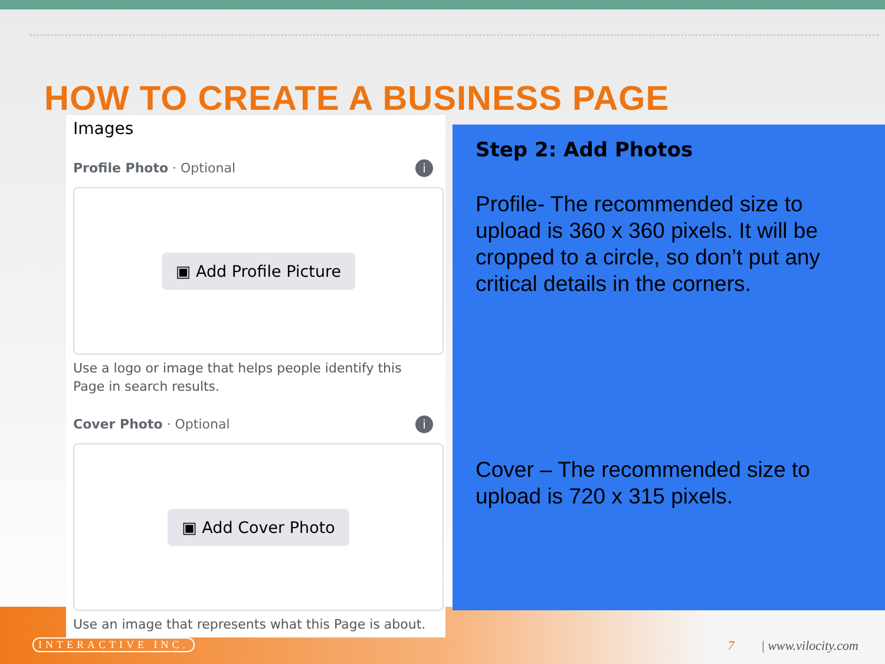HOW TO CREATE A BUSINESS PAGE
Images
Profile Photo · Optional i
▣ Add Profile Picture
Use a logo or image that helps people identify this
Page in search results.
Cover Photo · Optional i
▣ Add Cover Photo
Use an image that represents what this Page is about.
Step 2: Add Photos
Profile- The recommended size to upload is 360 x 360 pixels. It will be cropped to a circle, so don’t put any critical details in the corners.
Cover – The recommended size to upload is 720 x 315 pixels.
INTERACTIVE INC. 7 | www.vilocity.com